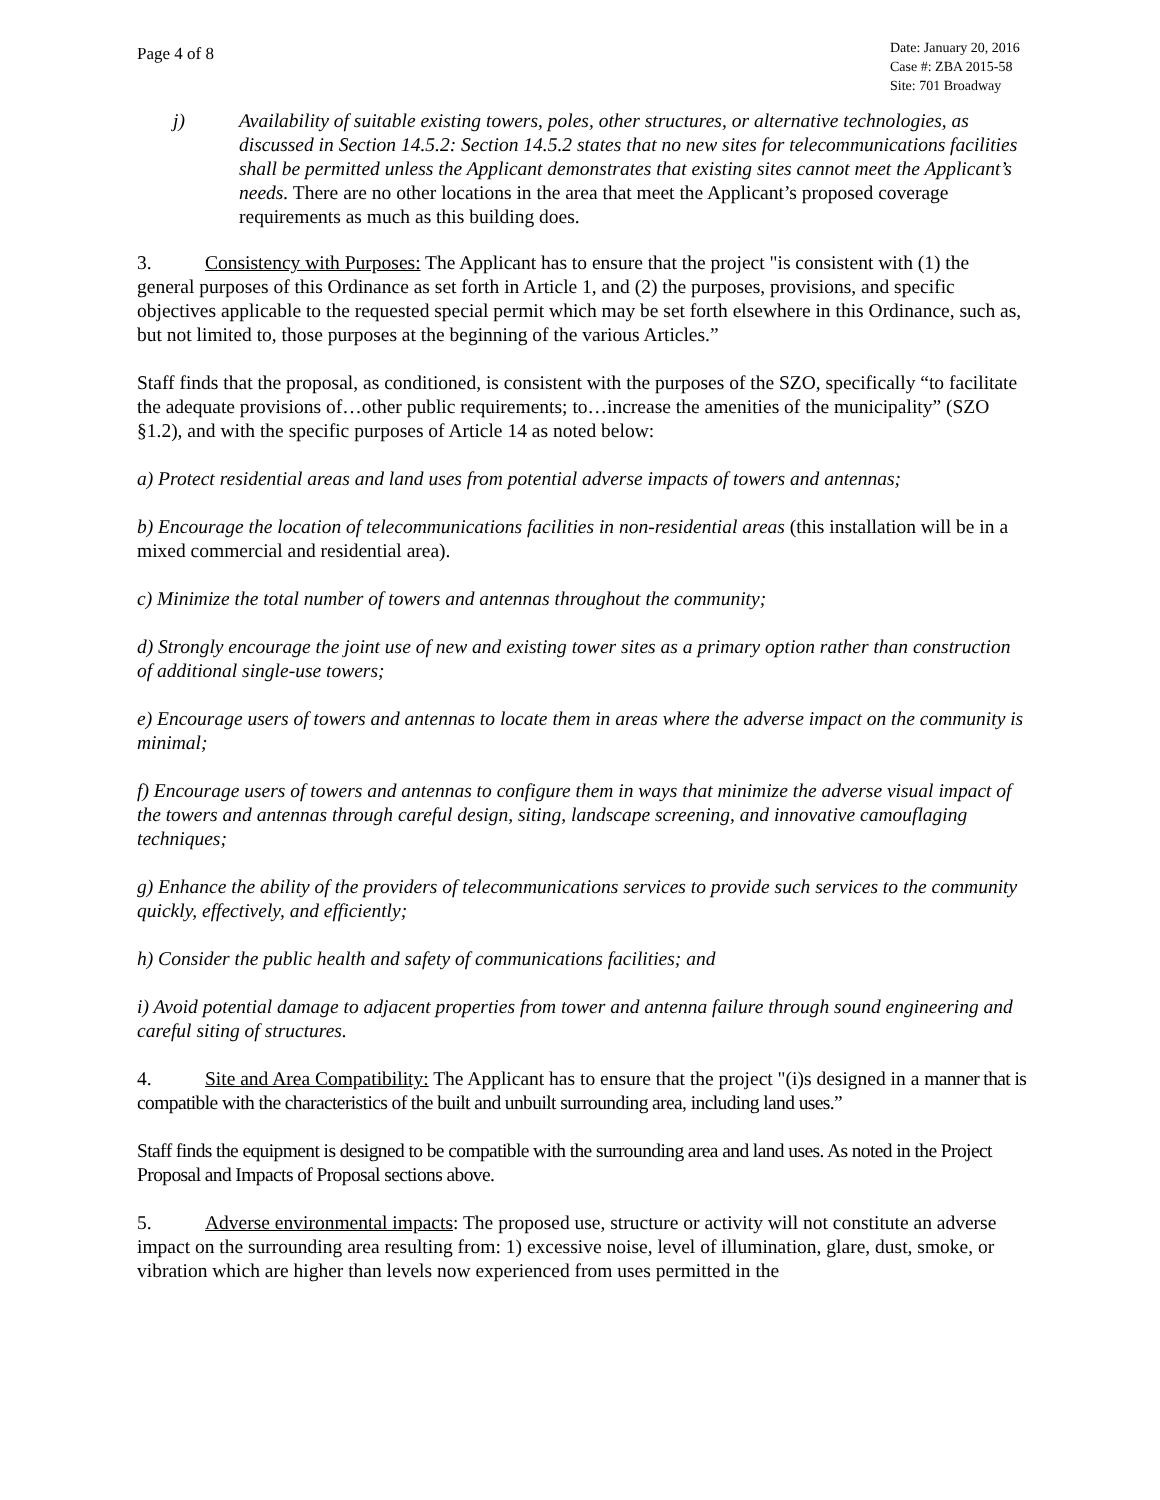Page 4 of 8
Date: January 20, 2016
Case #: ZBA 2015-58
Site: 701 Broadway
j) Availability of suitable existing towers, poles, other structures, or alternative technologies, as discussed in Section 14.5.2: Section 14.5.2 states that no new sites for telecommunications facilities shall be permitted unless the Applicant demonstrates that existing sites cannot meet the Applicant’s needs. There are no other locations in the area that meet the Applicant’s proposed coverage requirements as much as this building does.
3. Consistency with Purposes: The Applicant has to ensure that the project "is consistent with (1) the general purposes of this Ordinance as set forth in Article 1, and (2) the purposes, provisions, and specific objectives applicable to the requested special permit which may be set forth elsewhere in this Ordinance, such as, but not limited to, those purposes at the beginning of the various Articles.”
Staff finds that the proposal, as conditioned, is consistent with the purposes of the SZO, specifically “to facilitate the adequate provisions of…other public requirements; to…increase the amenities of the municipality” (SZO §1.2), and with the specific purposes of Article 14 as noted below:
a) Protect residential areas and land uses from potential adverse impacts of towers and antennas;
b) Encourage the location of telecommunications facilities in non-residential areas (this installation will be in a mixed commercial and residential area).
c) Minimize the total number of towers and antennas throughout the community;
d) Strongly encourage the joint use of new and existing tower sites as a primary option rather than construction of additional single-use towers;
e) Encourage users of towers and antennas to locate them in areas where the adverse impact on the community is minimal;
f) Encourage users of towers and antennas to configure them in ways that minimize the adverse visual impact of the towers and antennas through careful design, siting, landscape screening, and innovative camouflaging techniques;
g) Enhance the ability of the providers of telecommunications services to provide such services to the community quickly, effectively, and efficiently;
h) Consider the public health and safety of communications facilities; and
i) Avoid potential damage to adjacent properties from tower and antenna failure through sound engineering and careful siting of structures.
4. Site and Area Compatibility: The Applicant has to ensure that the project "(i)s designed in a manner that is compatible with the characteristics of the built and unbuilt surrounding area, including land uses.”
Staff finds the equipment is designed to be compatible with the surrounding area and land uses. As noted in the Project Proposal and Impacts of Proposal sections above.
5. Adverse environmental impacts: The proposed use, structure or activity will not constitute an adverse impact on the surrounding area resulting from: 1) excessive noise, level of illumination, glare, dust, smoke, or vibration which are higher than levels now experienced from uses permitted in the